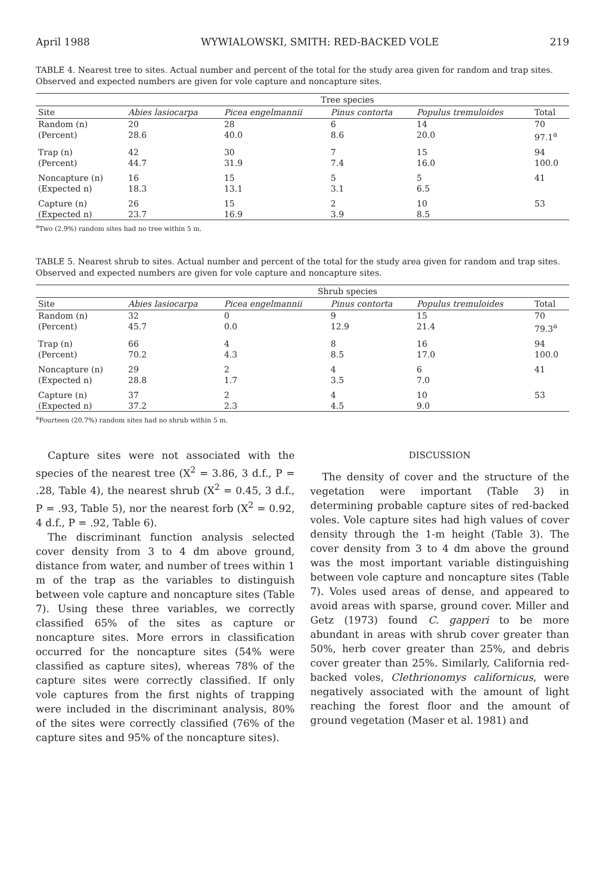April 1988 WYWIALOWSKI, SMITH: RED-BACKED VOLE 219
TABLE 4. Nearest tree to sites. Actual number and percent of the total for the study area given for random and trap sites. Observed and expected numbers are given for vole capture and noncapture sites.
| | Tree species | | | | |
| --- | --- | --- | --- | --- | --- |
| Site | Abies lasiocarpa | Picea engelmannii | Pinus contorta | Populus tremuloides | Total |
| Random (n) | 20 | 28 | 6 | 14 | 70 |
| (Percent) | 28.6 | 40.0 | 8.6 | 20.0 | 97.1<sup>a</sup> |
| Trap (n) | 42 | 30 | 7 | 15 | 94 |
| (Percent) | 44.7 | 31.9 | 7.4 | 16.0 | 100.0 |
| Noncapture (n) | 16 | 15 | 5 | 5 | 41 |
| (Expected n) | 18.3 | 13.1 | 3.1 | 6.5 | |
| Capture (n) | 26 | 15 | 2 | 10 | 53 |
| (Expected n) | 23.7 | 16.9 | 3.9 | 8.5 | |
<sup>a</sup> Two (2.9%) random sites had no tree within 5 m.
TABLE 5. Nearest shrub to sites. Actual number and percent of the total for the study area given for random and trap sites. Observed and expected numbers are given for vole capture and noncapture sites.
| | Shrub species | | | | |
| --- | --- | --- | --- | --- | --- |
| Site | Abies lasiocarpa | Picea engelmannii | Pinus contorta | Populus tremuloides | Total |
| Random (n) | 32 | 0 | 9 | 15 | 70 |
| (Percent) | 45.7 | 0.0 | 12.9 | 21.4 | 79.3<sup>a</sup> |
| Trap (n) | 66 | 4 | 8 | 16 | 94 |
| (Percent) | 70.2 | 4.3 | 8.5 | 17.0 | 100.0 |
| Noncapture (n) | 29 | 2 | 4 | 6 | 41 |
| (Expected n) | 28.8 | 1.7 | 3.5 | 7.0 | |
| Capture (n) | 37 | 2 | 4 | 10 | 53 |
| (Expected n) | 37.2 | 2.3 | 4.5 | 9.0 | |
<sup>a</sup> Fourteen (20.7%) random sites had no shrub within 5 m.
Capture sites were not associated with the species of the nearest tree (X<sup>2</sup> = 3.86, 3 d.f., P = .28, Table 4), the nearest shrub (X<sup>2</sup> = 0.45, 3 d.f., P = .93, Table 5), nor the nearest forb (X<sup>2</sup> = 0.92, 4 d.f., P = .92, Table 6).
The discriminant function analysis selected cover density from 3 to 4 dm above ground, distance from water, and number of trees within 1 m of the trap as the variables to distinguish between vole capture and noncapture sites (Table 7). Using these three variables, we correctly classified 65% of the sites as capture or noncapture sites. More errors in classification occurred for the noncapture sites (54% were classified as capture sites), whereas 78% of the capture sites were correctly classified. If only vole captures from the first nights of trapping were included in the discriminant analysis, 80% of the sites were correctly classified (76% of the capture sites and 95% of the noncapture sites).
DISCUSSION
The density of cover and the structure of the vegetation were important (Table 3) in determining probable capture sites of red-backed voles. Vole capture sites had high values of cover density through the 1-m height (Table 3). The cover density from 3 to 4 dm above the ground was the most important variable distinguishing between vole capture and noncapture sites (Table 7). Voles used areas of dense, and appeared to avoid areas with sparse, ground cover. Miller and Getz (1973) found C. gapperi to be more abundant in areas with shrub cover greater than 50%, herb cover greater than 25%, and debris cover greater than 25%. Similarly, California red-backed voles, Clethrionomys californicus, were negatively associated with the amount of light reaching the forest floor and the amount of ground vegetation (Maser et al. 1981) and